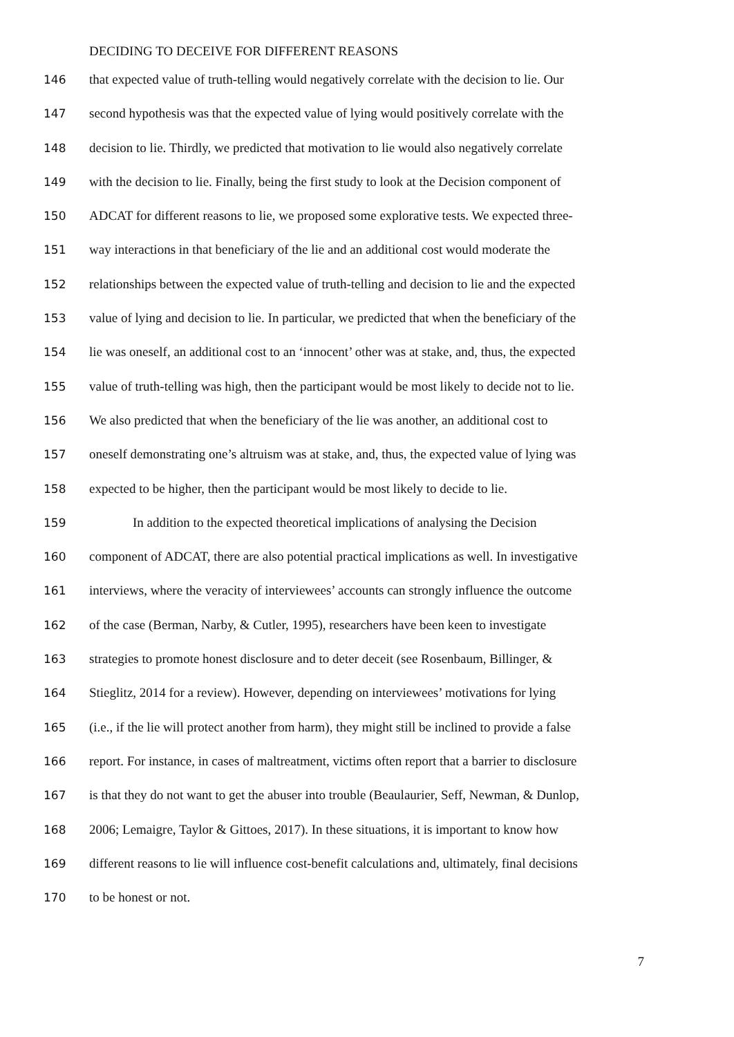DECIDING TO DECEIVE FOR DIFFERENT REASONS
146 that expected value of truth-telling would negatively correlate with the decision to lie. Our
147 second hypothesis was that the expected value of lying would positively correlate with the
148 decision to lie. Thirdly, we predicted that motivation to lie would also negatively correlate
149 with the decision to lie. Finally, being the first study to look at the Decision component of
150 ADCAT for different reasons to lie, we proposed some explorative tests. We expected three-
151 way interactions in that beneficiary of the lie and an additional cost would moderate the
152 relationships between the expected value of truth-telling and decision to lie and the expected
153 value of lying and decision to lie. In particular, we predicted that when the beneficiary of the
154 lie was oneself, an additional cost to an ‘innocent’ other was at stake, and, thus, the expected
155 value of truth-telling was high, then the participant would be most likely to decide not to lie.
156 We also predicted that when the beneficiary of the lie was another, an additional cost to
157 oneself demonstrating one’s altruism was at stake, and, thus, the expected value of lying was
158 expected to be higher, then the participant would be most likely to decide to lie.
159 In addition to the expected theoretical implications of analysing the Decision
160 component of ADCAT, there are also potential practical implications as well. In investigative
161 interviews, where the veracity of interviewees’ accounts can strongly influence the outcome
162 of the case (Berman, Narby, & Cutler, 1995), researchers have been keen to investigate
163 strategies to promote honest disclosure and to deter deceit (see Rosenbaum, Billinger, &
164 Stieglitz, 2014 for a review). However, depending on interviewees’ motivations for lying
165 (i.e., if the lie will protect another from harm), they might still be inclined to provide a false
166 report. For instance, in cases of maltreatment, victims often report that a barrier to disclosure
167 is that they do not want to get the abuser into trouble (Beaulaurier, Seff, Newman, & Dunlop,
168 2006; Lemaigre, Taylor & Gittoes, 2017). In these situations, it is important to know how
169 different reasons to lie will influence cost-benefit calculations and, ultimately, final decisions
170 to be honest or not.
7